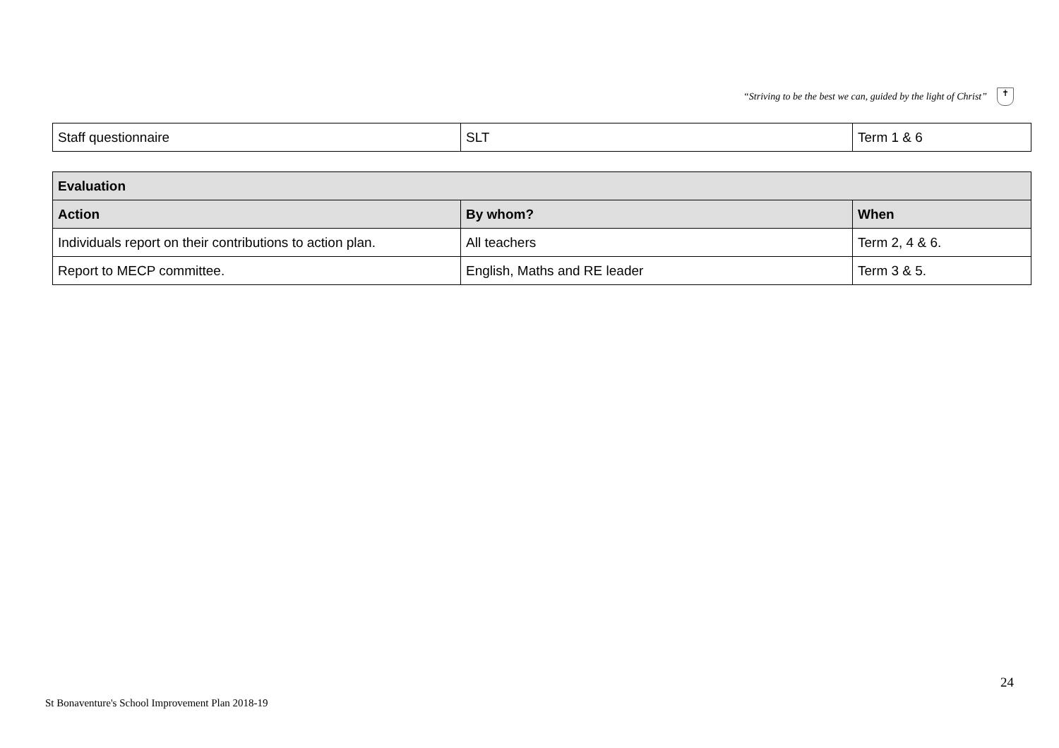“Striving to be the best we can, guided by the light of Christ”
✝
| Staff questionnaire | SLT | Term 1 & 6 |
| Evaluation | | |
| --- | --- | --- |
| Action | By whom? | When |
| Individuals report on their contributions to action plan. | All teachers | Term 2, 4 & 6. |
| Report to MECP committee. | English, Maths and RE leader | Term 3 & 5. |
24
St Bonaventure's School Improvement Plan 2018-19